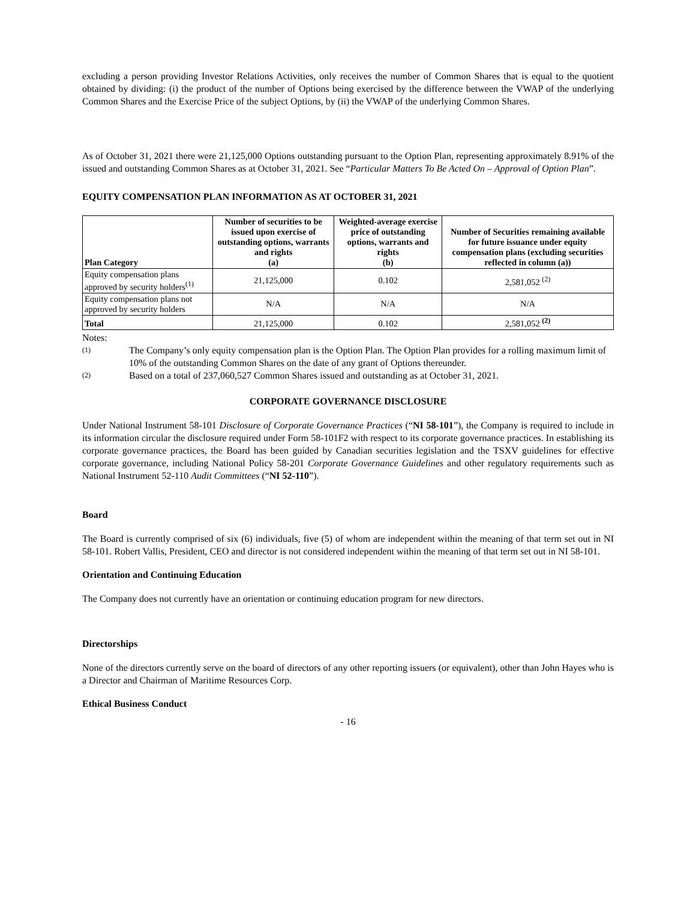excluding a person providing Investor Relations Activities, only receives the number of Common Shares that is equal to the quotient obtained by dividing: (i) the product of the number of Options being exercised by the difference between the VWAP of the underlying Common Shares and the Exercise Price of the subject Options, by (ii) the VWAP of the underlying Common Shares.
As of October 31, 2021 there were 21,125,000 Options outstanding pursuant to the Option Plan, representing approximately 8.91% of the issued and outstanding Common Shares as at October 31, 2021. See “Particular Matters To Be Acted On – Approval of Option Plan”.
EQUITY COMPENSATION PLAN INFORMATION AS AT OCTOBER 31, 2021
| Plan Category | Number of securities to be issued upon exercise of outstanding options, warrants and rights (a) | Weighted-average exercise price of outstanding options, warrants and rights (b) | Number of Securities remaining available for future issuance under equity compensation plans (excluding securities reflected in column (a)) |
| --- | --- | --- | --- |
| Equity compensation plans approved by security holders<sup>(1)</sup> | 21,125,000 | 0.102 | 2,581,052 <sup>(2)</sup> |
| Equity compensation plans not approved by security holders | N/A | N/A | N/A |
| Total | 21,125,000 | 0.102 | 2,581,052 <sup>(2)</sup> |
Notes:
(1) The Company’s only equity compensation plan is the Option Plan. The Option Plan provides for a rolling maximum limit of 10% of the outstanding Common Shares on the date of any grant of Options thereunder.
(2) Based on a total of 237,060,527 Common Shares issued and outstanding as at October 31, 2021.
CORPORATE GOVERNANCE DISCLOSURE
Under National Instrument 58-101 Disclosure of Corporate Governance Practices (“NI 58-101”), the Company is required to include in its information circular the disclosure required under Form 58-101F2 with respect to its corporate governance practices. In establishing its corporate governance practices, the Board has been guided by Canadian securities legislation and the TSXV guidelines for effective corporate governance, including National Policy 58-201 Corporate Governance Guidelines and other regulatory requirements such as National Instrument 52-110 Audit Committees (“NI 52-110”).
Board
The Board is currently comprised of six (6) individuals, five (5) of whom are independent within the meaning of that term set out in NI 58-101. Robert Vallis, President, CEO and director is not considered independent within the meaning of that term set out in NI 58-101.
Orientation and Continuing Education
The Company does not currently have an orientation or continuing education program for new directors.
Directorships
None of the directors currently serve on the board of directors of any other reporting issuers (or equivalent), other than John Hayes who is a Director and Chairman of Maritime Resources Corp.
Ethical Business Conduct
- 16